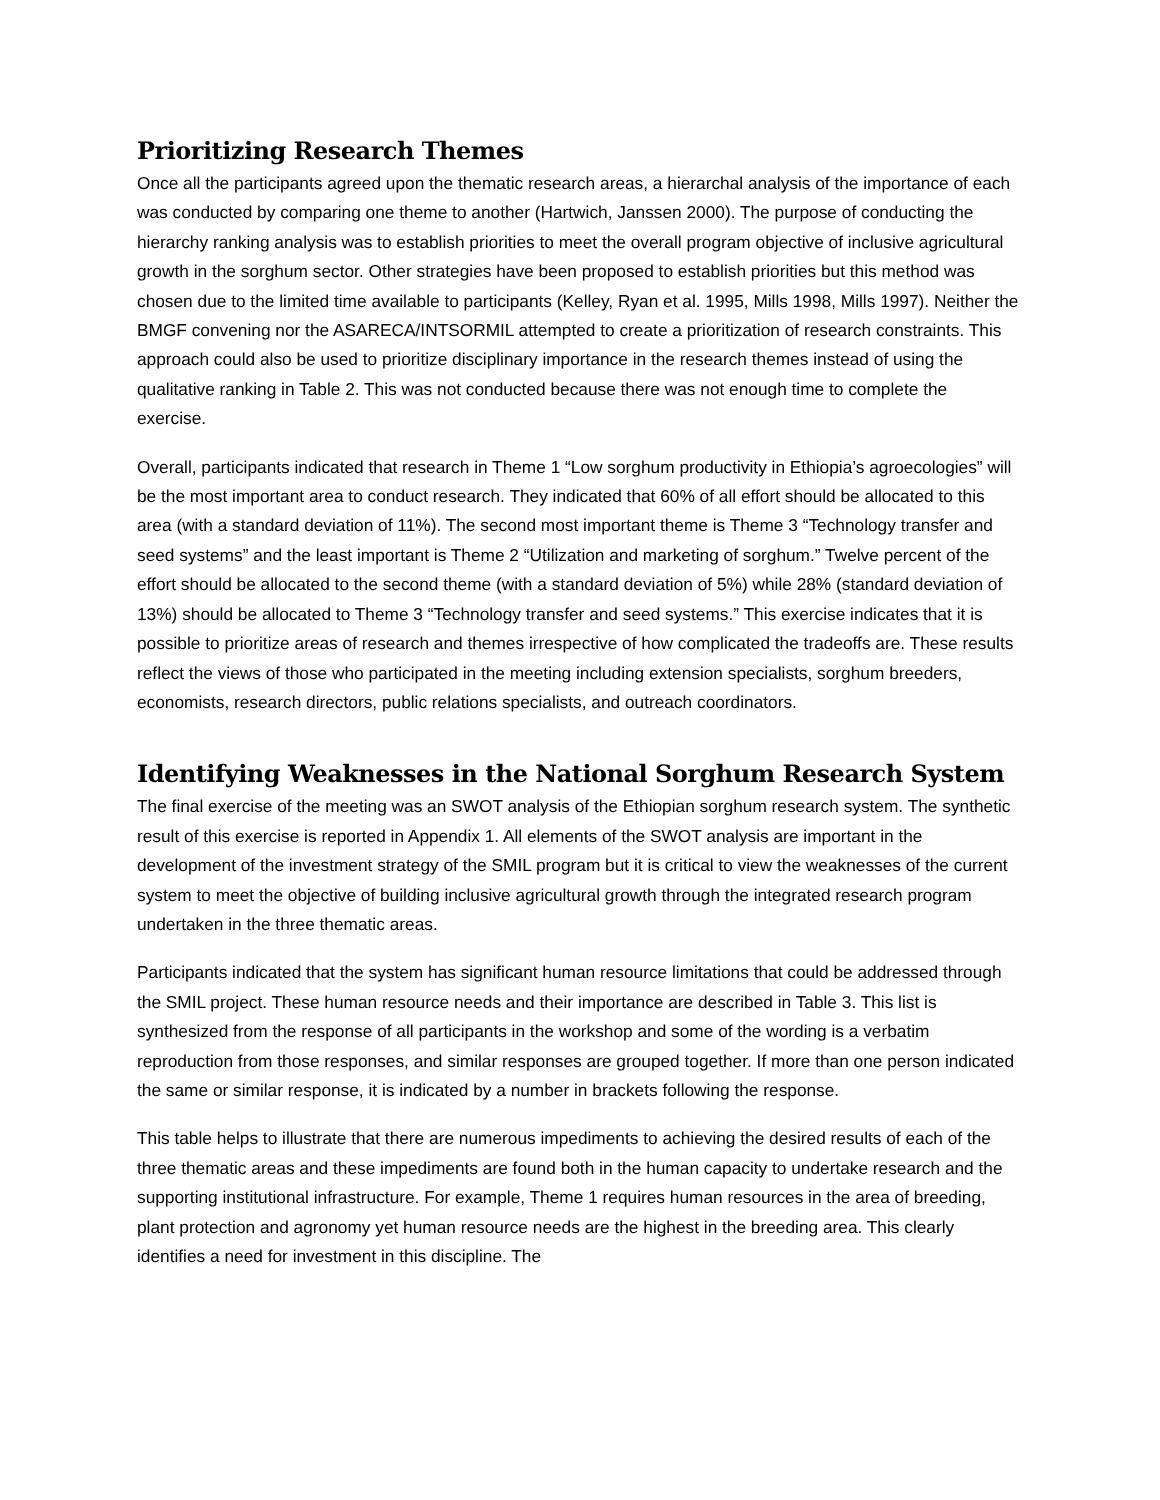Prioritizing Research Themes
Once all the participants agreed upon the thematic research areas, a hierarchal analysis of the importance of each was conducted by comparing one theme to another (Hartwich, Janssen 2000). The purpose of conducting the hierarchy ranking analysis was to establish priorities to meet the overall program objective of inclusive agricultural growth in the sorghum sector. Other strategies have been proposed to establish priorities but this method was chosen due to the limited time available to participants (Kelley, Ryan et al. 1995, Mills 1998, Mills 1997). Neither the BMGF convening nor the ASARECA/INTSORMIL attempted to create a prioritization of research constraints. This approach could also be used to prioritize disciplinary importance in the research themes instead of using the qualitative ranking in Table 2. This was not conducted because there was not enough time to complete the exercise.
Overall, participants indicated that research in Theme 1 “Low sorghum productivity in Ethiopia’s agroecologies” will be the most important area to conduct research. They indicated that 60% of all effort should be allocated to this area (with a standard deviation of 11%). The second most important theme is Theme 3 “Technology transfer and seed systems” and the least important is Theme 2 “Utilization and marketing of sorghum.” Twelve percent of the effort should be allocated to the second theme (with a standard deviation of 5%) while 28% (standard deviation of 13%) should be allocated to Theme 3 “Technology transfer and seed systems.” This exercise indicates that it is possible to prioritize areas of research and themes irrespective of how complicated the tradeoffs are. These results reflect the views of those who participated in the meeting including extension specialists, sorghum breeders, economists, research directors, public relations specialists, and outreach coordinators.
Identifying Weaknesses in the National Sorghum Research System
The final exercise of the meeting was an SWOT analysis of the Ethiopian sorghum research system. The synthetic result of this exercise is reported in Appendix 1. All elements of the SWOT analysis are important in the development of the investment strategy of the SMIL program but it is critical to view the weaknesses of the current system to meet the objective of building inclusive agricultural growth through the integrated research program undertaken in the three thematic areas.
Participants indicated that the system has significant human resource limitations that could be addressed through the SMIL project. These human resource needs and their importance are described in Table 3. This list is synthesized from the response of all participants in the workshop and some of the wording is a verbatim reproduction from those responses, and similar responses are grouped together. If more than one person indicated the same or similar response, it is indicated by a number in brackets following the response.
This table helps to illustrate that there are numerous impediments to achieving the desired results of each of the three thematic areas and these impediments are found both in the human capacity to undertake research and the supporting institutional infrastructure. For example, Theme 1 requires human resources in the area of breeding, plant protection and agronomy yet human resource needs are the highest in the breeding area. This clearly identifies a need for investment in this discipline. The